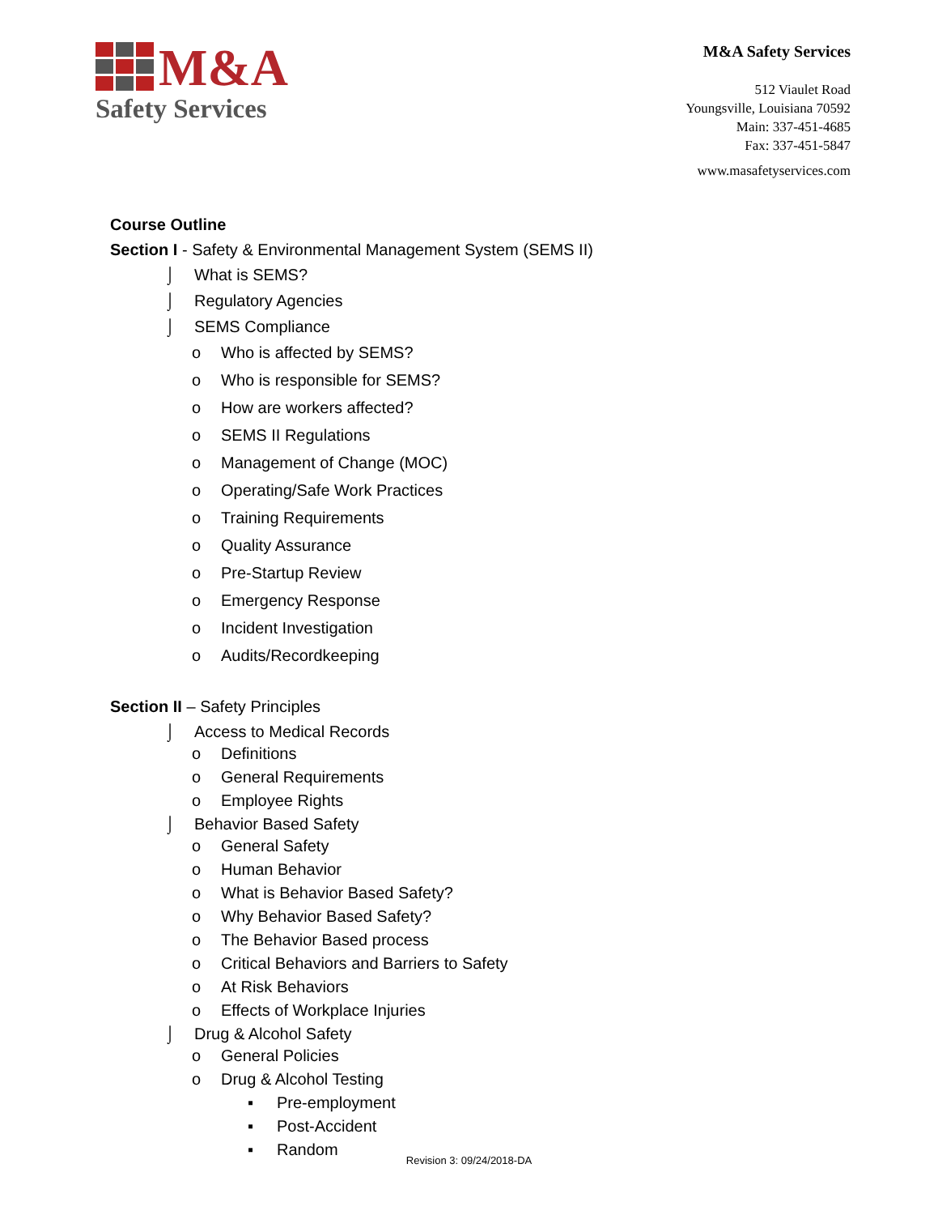M&A
Safety Services
M&A Safety Services
512 Viaulet Road
Youngsville, Louisiana 70592
Main: 337-451-4685
Fax: 337-451-5847
www.masafetyservices.com
Course Outline
Section I - Safety & Environmental Management System (SEMS II)
⌡ What is SEMS?
⌡ Regulatory Agencies
⌡ SEMS Compliance
o Who is affected by SEMS?
o Who is responsible for SEMS?
o How are workers affected?
o SEMS II Regulations
o Management of Change (MOC)
o Operating/Safe Work Practices
o Training Requirements
o Quality Assurance
o Pre-Startup Review
o Emergency Response
o Incident Investigation
o Audits/Recordkeeping
Section II – Safety Principles
⌡ Access to Medical Records
o Definitions
o General Requirements
o Employee Rights
⌡ Behavior Based Safety
o General Safety
o Human Behavior
o What is Behavior Based Safety?
o Why Behavior Based Safety?
o The Behavior Based process
o Critical Behaviors and Barriers to Safety
o At Risk Behaviors
o Effects of Workplace Injuries
⌡ Drug & Alcohol Safety
o General Policies
o Drug & Alcohol Testing
▪ Pre-employment
▪ Post-Accident
▪ Random
Revision 3: 09/24/2018-DA